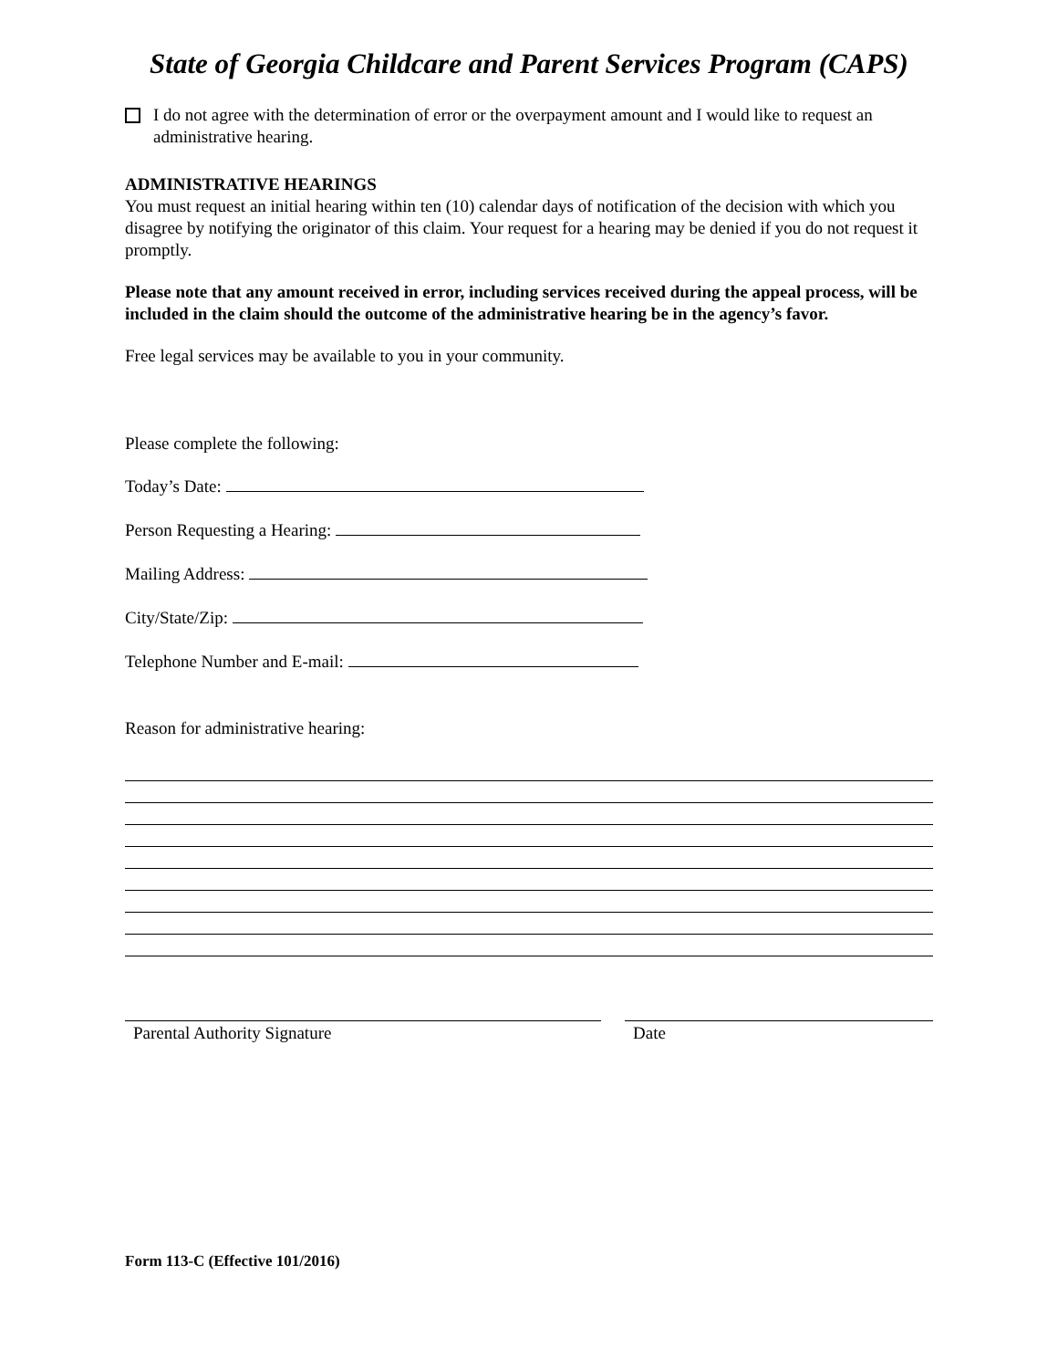State of Georgia Childcare and Parent Services Program (CAPS)
I do not agree with the determination of error or the overpayment amount and I would like to request an administrative hearing.
ADMINISTRATIVE HEARINGS
You must request an initial hearing within ten (10) calendar days of notification of the decision with which you disagree by notifying the originator of this claim. Your request for a hearing may be denied if you do not request it promptly.
Please note that any amount received in error, including services received during the appeal process, will be included in the claim should the outcome of the administrative hearing be in the agency’s favor.
Free legal services may be available to you in your community.
Please complete the following:
Today’s Date:
Person Requesting a Hearing:
Mailing Address:
City/State/Zip:
Telephone Number and E-mail:
Reason for administrative hearing:
Parental Authority Signature Date
Form 113-C (Effective 101/2016)